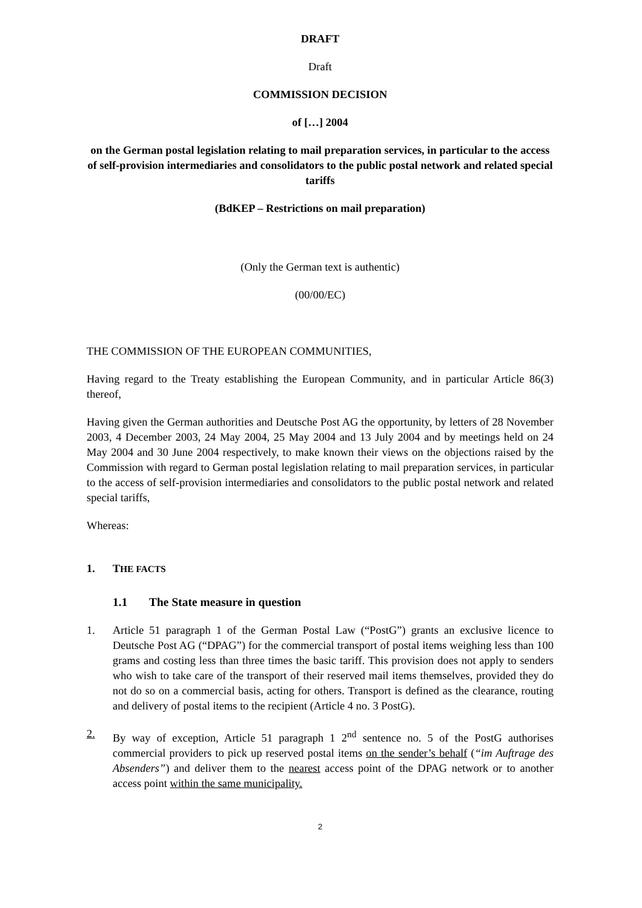DRAFT
Draft
COMMISSION DECISION
of […] 2004
on the German postal legislation relating to mail preparation services, in particular to the access of self-provision intermediaries and consolidators to the public postal network and related special tariffs
(BdKEP – Restrictions on mail preparation)
(Only the German text is authentic)
(00/00/EC)
THE COMMISSION OF THE EUROPEAN COMMUNITIES,
Having regard to the Treaty establishing the European Community, and in particular Article 86(3) thereof,
Having given the German authorities and Deutsche Post AG the opportunity, by letters of 28 November 2003, 4 December 2003, 24 May 2004, 25 May 2004 and 13 July 2004 and by meetings held on 24 May 2004 and 30 June 2004 respectively, to make known their views on the objections raised by the Commission with regard to German postal legislation relating to mail preparation services, in particular to the access of self-provision intermediaries and consolidators to the public postal network and related special tariffs,
Whereas:
1. THE FACTS
1.1 The State measure in question
1. Article 51 paragraph 1 of the German Postal Law (“PostG”) grants an exclusive licence to Deutsche Post AG (“DPAG”) for the commercial transport of postal items weighing less than 100 grams and costing less than three times the basic tariff. This provision does not apply to senders who wish to take care of the transport of their reserved mail items themselves, provided they do not do so on a commercial basis, acting for others. Transport is defined as the clearance, routing and delivery of postal items to the recipient (Article 4 no. 3 PostG).
2. By way of exception, Article 51 paragraph 1 2<sup>nd</sup> sentence no. 5 of the PostG authorises commercial providers to pick up reserved postal items on the sender’s behalf (“im Auftrage des Absenders”) and deliver them to the nearest access point of the DPAG network or to another access point within the same municipality.
2